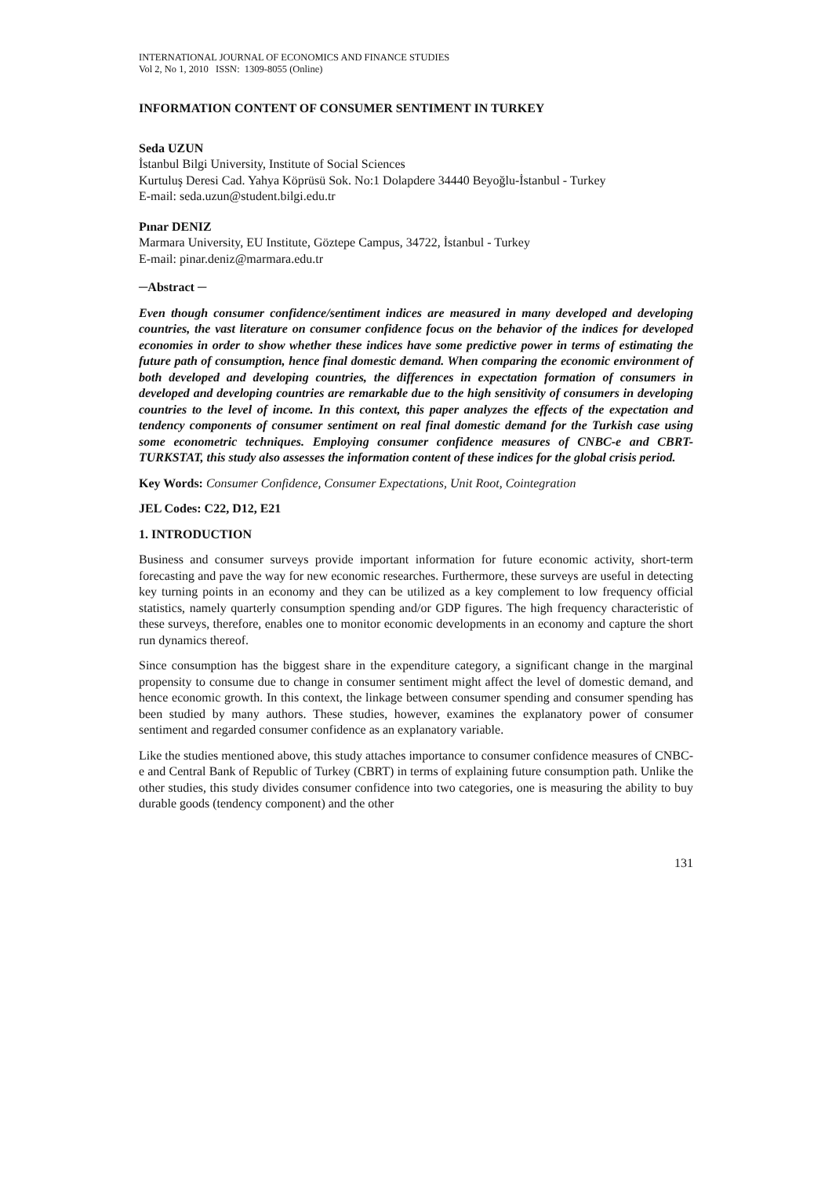INTERNATIONAL JOURNAL OF ECONOMICS AND FINANCE STUDIES
Vol 2, No 1, 2010 ISSN: 1309-8055 (Online)
INFORMATION CONTENT OF CONSUMER SENTIMENT IN TURKEY
Seda UZUN
İstanbul Bilgi University, Institute of Social Sciences
Kurtuluş Deresi Cad. Yahya Köprüsü Sok. No:1 Dolapdere 34440 Beyoğlu-İstanbul - Turkey
E-mail: seda.uzun@student.bilgi.edu.tr
Pınar DENIZ
Marmara University, EU Institute, Göztepe Campus, 34722, İstanbul - Turkey
E-mail: pinar.deniz@marmara.edu.tr
─Abstract ─
Even though consumer confidence/sentiment indices are measured in many developed and developing countries, the vast literature on consumer confidence focus on the behavior of the indices for developed economies in order to show whether these indices have some predictive power in terms of estimating the future path of consumption, hence final domestic demand. When comparing the economic environment of both developed and developing countries, the differences in expectation formation of consumers in developed and developing countries are remarkable due to the high sensitivity of consumers in developing countries to the level of income. In this context, this paper analyzes the effects of the expectation and tendency components of consumer sentiment on real final domestic demand for the Turkish case using some econometric techniques. Employing consumer confidence measures of CNBC-e and CBRT-TURKSTAT, this study also assesses the information content of these indices for the global crisis period.
Key Words: Consumer Confidence, Consumer Expectations, Unit Root, Cointegration
JEL Codes: C22, D12, E21
1. INTRODUCTION
Business and consumer surveys provide important information for future economic activity, short-term forecasting and pave the way for new economic researches. Furthermore, these surveys are useful in detecting key turning points in an economy and they can be utilized as a key complement to low frequency official statistics, namely quarterly consumption spending and/or GDP figures. The high frequency characteristic of these surveys, therefore, enables one to monitor economic developments in an economy and capture the short run dynamics thereof.
Since consumption has the biggest share in the expenditure category, a significant change in the marginal propensity to consume due to change in consumer sentiment might affect the level of domestic demand, and hence economic growth. In this context, the linkage between consumer spending and consumer spending has been studied by many authors. These studies, however, examines the explanatory power of consumer sentiment and regarded consumer confidence as an explanatory variable.
Like the studies mentioned above, this study attaches importance to consumer confidence measures of CNBC-e and Central Bank of Republic of Turkey (CBRT) in terms of explaining future consumption path. Unlike the other studies, this study divides consumer confidence into two categories, one is measuring the ability to buy durable goods (tendency component) and the other
131